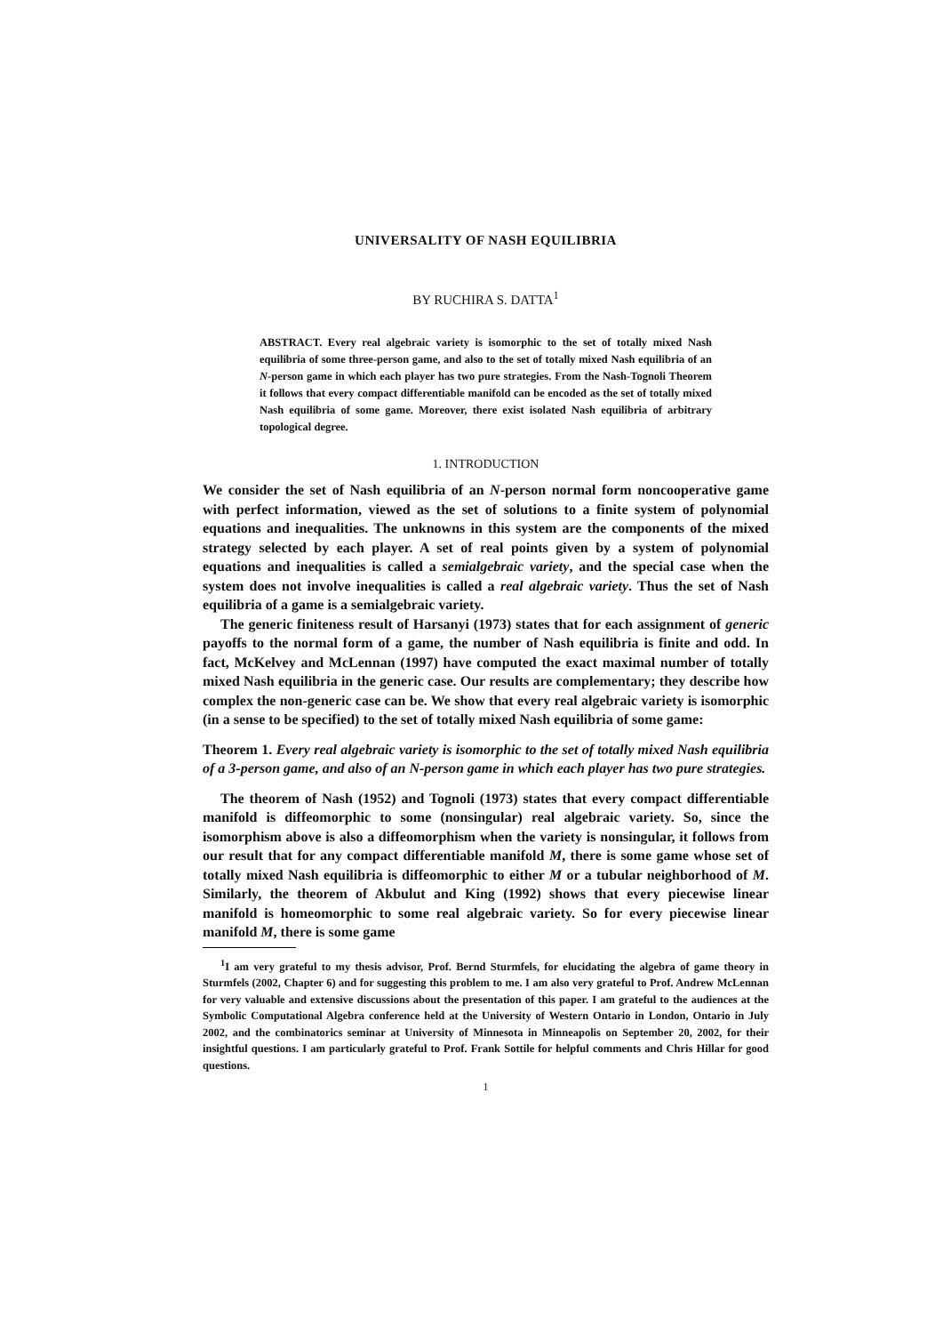UNIVERSALITY OF NASH EQUILIBRIA
BY RUCHIRA S. DATTA<sup>1</sup>
ABSTRACT. Every real algebraic variety is isomorphic to the set of totally mixed Nash equilibria of some three-person game, and also to the set of totally mixed Nash equilibria of an N-person game in which each player has two pure strategies. From the Nash-Tognoli Theorem it follows that every compact differentiable manifold can be encoded as the set of totally mixed Nash equilibria of some game. Moreover, there exist isolated Nash equilibria of arbitrary topological degree.
1. INTRODUCTION
We consider the set of Nash equilibria of an N-person normal form noncooperative game with perfect information, viewed as the set of solutions to a finite system of polynomial equations and inequalities. The unknowns in this system are the components of the mixed strategy selected by each player. A set of real points given by a system of polynomial equations and inequalities is called a semialgebraic variety, and the special case when the system does not involve inequalities is called a real algebraic variety. Thus the set of Nash equilibria of a game is a semialgebraic variety.
The generic finiteness result of Harsanyi (1973) states that for each assignment of generic payoffs to the normal form of a game, the number of Nash equilibria is finite and odd. In fact, McKelvey and McLennan (1997) have computed the exact maximal number of totally mixed Nash equilibria in the generic case. Our results are complementary; they describe how complex the non-generic case can be. We show that every real algebraic variety is isomorphic (in a sense to be specified) to the set of totally mixed Nash equilibria of some game:
Theorem 1. Every real algebraic variety is isomorphic to the set of totally mixed Nash equilibria of a 3-person game, and also of an N-person game in which each player has two pure strategies.
The theorem of Nash (1952) and Tognoli (1973) states that every compact differentiable manifold is diffeomorphic to some (nonsingular) real algebraic variety. So, since the isomorphism above is also a diffeomorphism when the variety is nonsingular, it follows from our result that for any compact differentiable manifold M, there is some game whose set of totally mixed Nash equilibria is diffeomorphic to either M or a tubular neighborhood of M. Similarly, the theorem of Akbulut and King (1992) shows that every piecewise linear manifold is homeomorphic to some real algebraic variety. So for every piecewise linear manifold M, there is some game
<sup>1</sup> I am very grateful to my thesis advisor, Prof. Bernd Sturmfels, for elucidating the algebra of game theory in Sturmfels (2002, Chapter 6) and for suggesting this problem to me. I am also very grateful to Prof. Andrew McLennan for very valuable and extensive discussions about the presentation of this paper. I am grateful to the audiences at the Symbolic Computational Algebra conference held at the University of Western Ontario in London, Ontario in July 2002, and the combinatorics seminar at University of Minnesota in Minneapolis on September 20, 2002, for their insightful questions. I am particularly grateful to Prof. Frank Sottile for helpful comments and Chris Hillar for good questions.
1